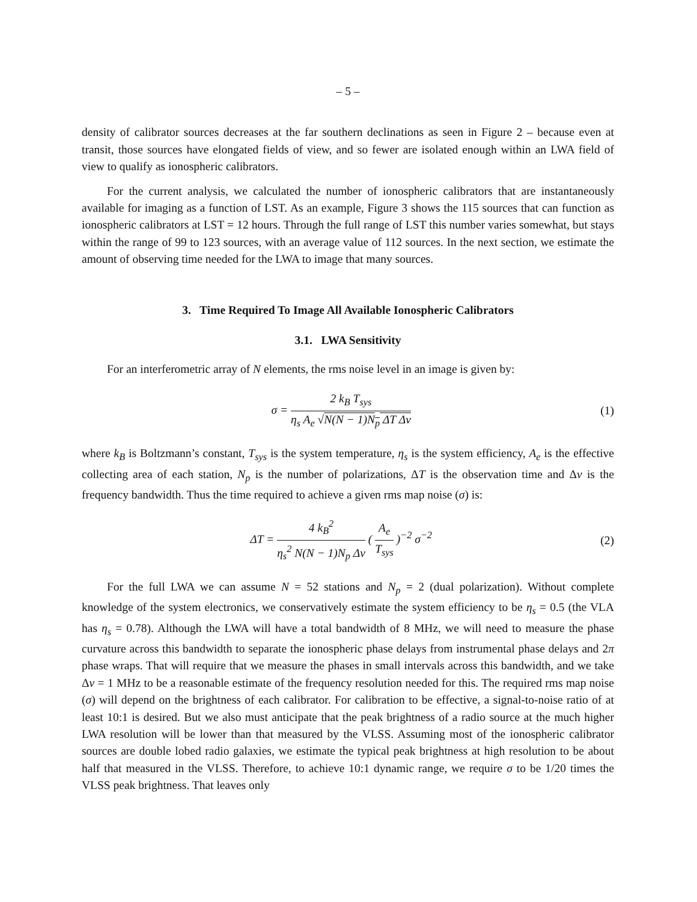– 5 –
density of calibrator sources decreases at the far southern declinations as seen in Figure 2 – because even at transit, those sources have elongated fields of view, and so fewer are isolated enough within an LWA field of view to qualify as ionospheric calibrators.
For the current analysis, we calculated the number of ionospheric calibrators that are instantaneously available for imaging as a function of LST. As an example, Figure 3 shows the 115 sources that can function as ionospheric calibrators at LST = 12 hours. Through the full range of LST this number varies somewhat, but stays within the range of 99 to 123 sources, with an average value of 112 sources. In the next section, we estimate the amount of observing time needed for the LWA to image that many sources.
3. Time Required To Image All Available Ionospheric Calibrators
3.1. LWA Sensitivity
For an interferometric array of N elements, the rms noise level in an image is given by:
σ = 2 k<sub>B</sub> T<sub>sys</sub> η<sub>s</sub> A<sub>e</sub> √N(N − 1)N<sub>p</sub> ΔT Δν
(1)
where k<sub>B</sub> is Boltzmann’s constant, T<sub>sys</sub> is the system temperature, η<sub>s</sub> is the system efficiency, A<sub>e</sub> is the effective collecting area of each station, N<sub>p</sub> is the number of polarizations, ΔT is the observation time and Δν is the frequency bandwidth. Thus the time required to achieve a given rms map noise (σ) is:
ΔT = 4 k<sub>B</sub><sup>2</sup> η<sub>s</sub><sup>2</sup> N(N − 1)N<sub>p</sub> Δν ( A<sub>e</sub> T<sub>sys</sub> )<sup>−2</sup> σ<sup>−2</sup>
(2)
For the full LWA we can assume N = 52 stations and N<sub>p</sub> = 2 (dual polarization). Without complete knowledge of the system electronics, we conservatively estimate the system efficiency to be η<sub>s</sub> = 0.5 (the VLA has η<sub>s</sub> = 0.78). Although the LWA will have a total bandwidth of 8 MHz, we will need to measure the phase curvature across this bandwidth to separate the ionospheric phase delays from instrumental phase delays and 2π phase wraps. That will require that we measure the phases in small intervals across this bandwidth, and we take Δν = 1 MHz to be a reasonable estimate of the frequency resolution needed for this. The required rms map noise (σ) will depend on the brightness of each calibrator. For calibration to be effective, a signal-to-noise ratio of at least 10:1 is desired. But we also must anticipate that the peak brightness of a radio source at the much higher LWA resolution will be lower than that measured by the VLSS. Assuming most of the ionospheric calibrator sources are double lobed radio galaxies, we estimate the typical peak brightness at high resolution to be about half that measured in the VLSS. Therefore, to achieve 10:1 dynamic range, we require σ to be 1/20 times the VLSS peak brightness. That leaves only